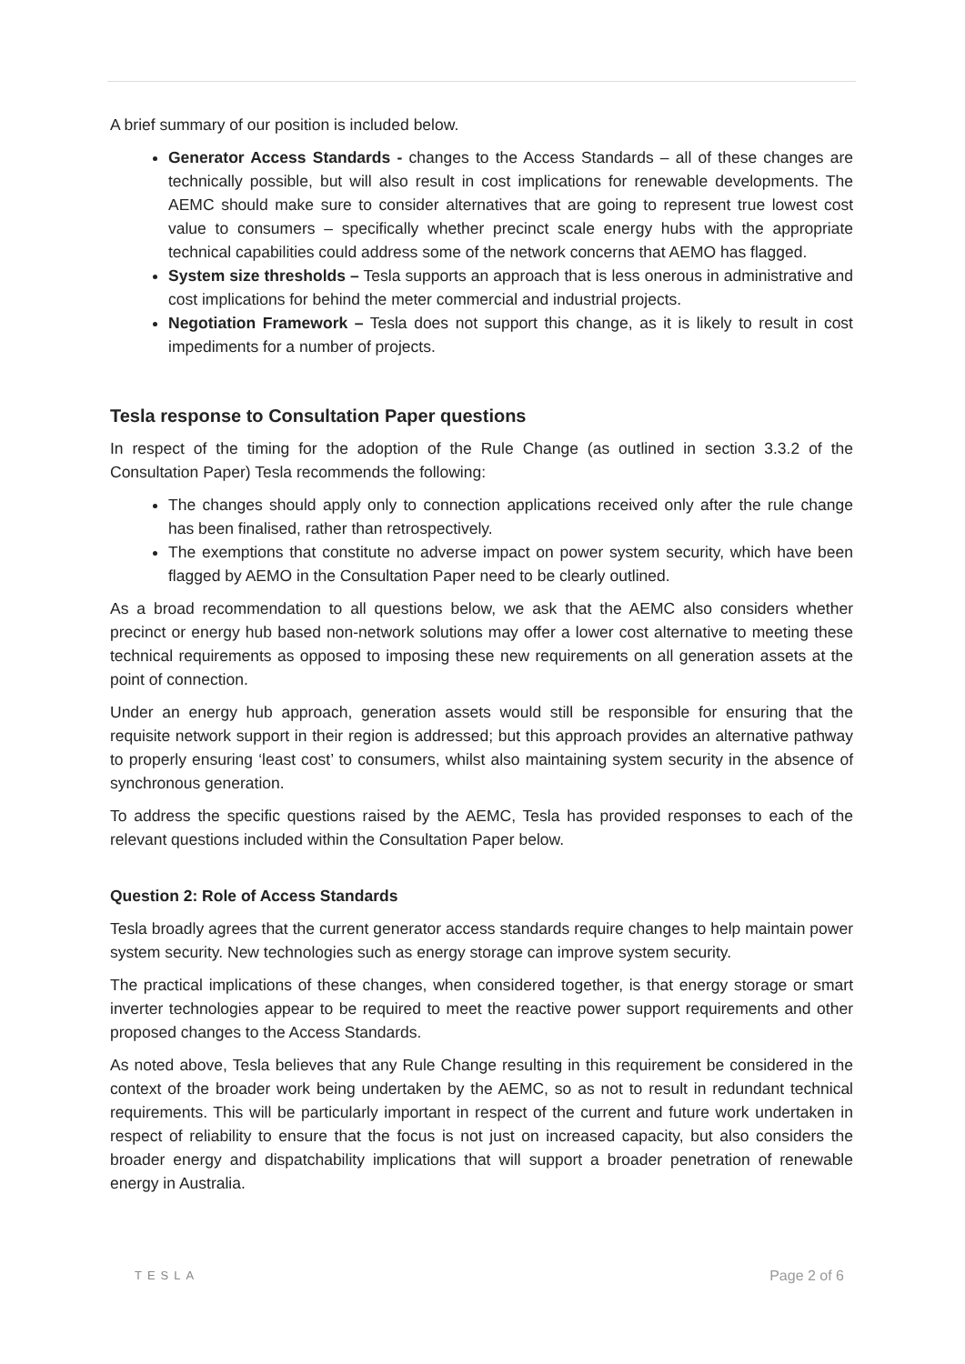A brief summary of our position is included below.
Generator Access Standards - changes to the Access Standards – all of these changes are technically possible, but will also result in cost implications for renewable developments. The AEMC should make sure to consider alternatives that are going to represent true lowest cost value to consumers – specifically whether precinct scale energy hubs with the appropriate technical capabilities could address some of the network concerns that AEMO has flagged.
System size thresholds – Tesla supports an approach that is less onerous in administrative and cost implications for behind the meter commercial and industrial projects.
Negotiation Framework – Tesla does not support this change, as it is likely to result in cost impediments for a number of projects.
Tesla response to Consultation Paper questions
In respect of the timing for the adoption of the Rule Change (as outlined in section 3.3.2 of the Consultation Paper) Tesla recommends the following:
The changes should apply only to connection applications received only after the rule change has been finalised, rather than retrospectively.
The exemptions that constitute no adverse impact on power system security, which have been flagged by AEMO in the Consultation Paper need to be clearly outlined.
As a broad recommendation to all questions below, we ask that the AEMC also considers whether precinct or energy hub based non-network solutions may offer a lower cost alternative to meeting these technical requirements as opposed to imposing these new requirements on all generation assets at the point of connection.
Under an energy hub approach, generation assets would still be responsible for ensuring that the requisite network support in their region is addressed; but this approach provides an alternative pathway to properly ensuring ‘least cost’ to consumers, whilst also maintaining system security in the absence of synchronous generation.
To address the specific questions raised by the AEMC, Tesla has provided responses to each of the relevant questions included within the Consultation Paper below.
Question 2: Role of Access Standards
Tesla broadly agrees that the current generator access standards require changes to help maintain power system security. New technologies such as energy storage can improve system security.
The practical implications of these changes, when considered together, is that energy storage or smart inverter technologies appear to be required to meet the reactive power support requirements and other proposed changes to the Access Standards.
As noted above, Tesla believes that any Rule Change resulting in this requirement be considered in the context of the broader work being undertaken by the AEMC, so as not to result in redundant technical requirements. This will be particularly important in respect of the current and future work undertaken in respect of reliability to ensure that the focus is not just on increased capacity, but also considers the broader energy and dispatchability implications that will support a broader penetration of renewable energy in Australia.
TESLA Page 2 of 6